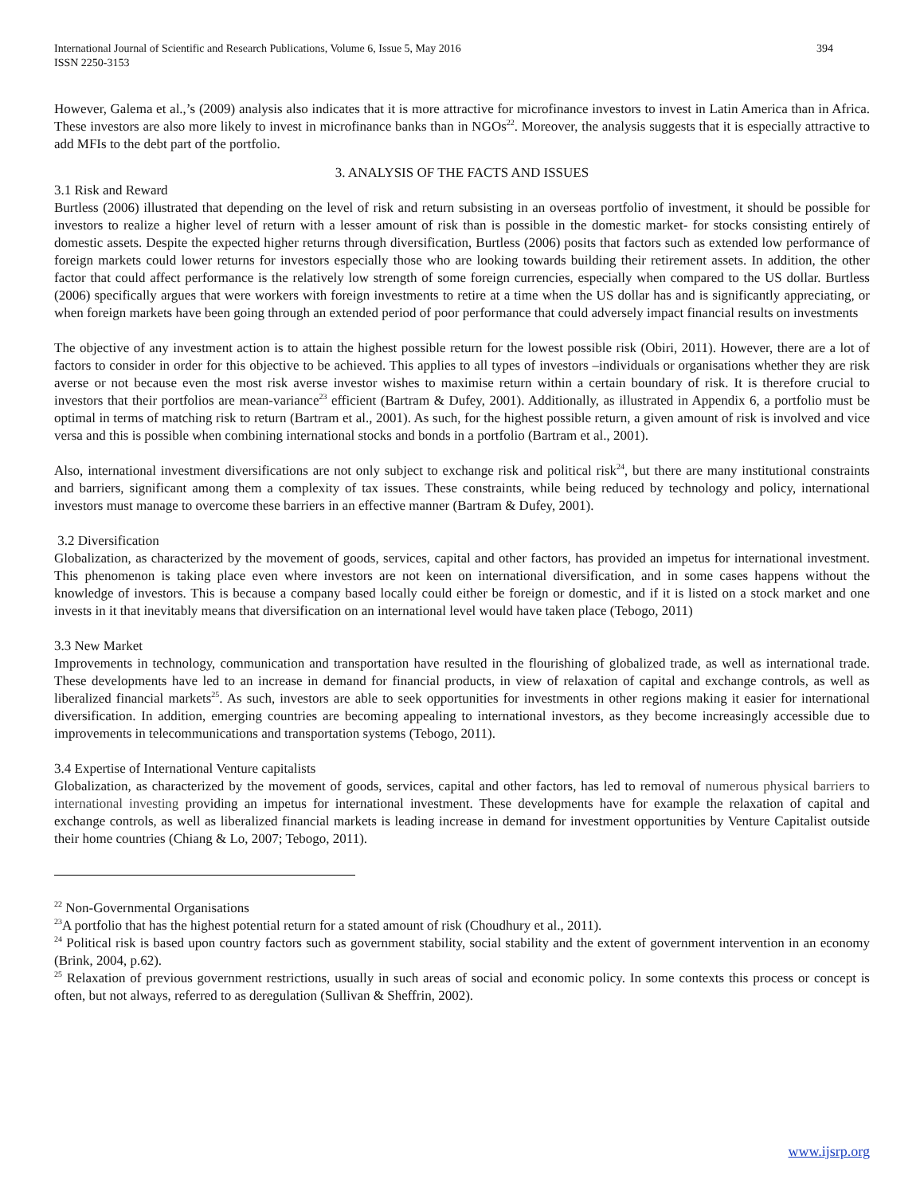International Journal of Scientific and Research Publications, Volume 6, Issue 5, May 2016
ISSN 2250-3153 394
However, Galema et al.,’s (2009) analysis also indicates that it is more attractive for microfinance investors to invest in Latin America than in Africa. These investors are also more likely to invest in microfinance banks than in NGOs<sup>22</sup>. Moreover, the analysis suggests that it is especially attractive to add MFIs to the debt part of the portfolio.
3. ANALYSIS OF THE FACTS AND ISSUES
3.1 Risk and Reward
Burtless (2006) illustrated that depending on the level of risk and return subsisting in an overseas portfolio of investment, it should be possible for investors to realize a higher level of return with a lesser amount of risk than is possible in the domestic market- for stocks consisting entirely of domestic assets. Despite the expected higher returns through diversification, Burtless (2006) posits that factors such as extended low performance of foreign markets could lower returns for investors especially those who are looking towards building their retirement assets. In addition, the other factor that could affect performance is the relatively low strength of some foreign currencies, especially when compared to the US dollar. Burtless (2006) specifically argues that were workers with foreign investments to retire at a time when the US dollar has and is significantly appreciating, or when foreign markets have been going through an extended period of poor performance that could adversely impact financial results on investments
The objective of any investment action is to attain the highest possible return for the lowest possible risk (Obiri, 2011). However, there are a lot of factors to consider in order for this objective to be achieved. This applies to all types of investors –individuals or organisations whether they are risk averse or not because even the most risk averse investor wishes to maximise return within a certain boundary of risk. It is therefore crucial to investors that their portfolios are mean-variance<sup>23</sup> efficient (Bartram & Dufey, 2001). Additionally, as illustrated in Appendix 6, a portfolio must be optimal in terms of matching risk to return (Bartram et al., 2001). As such, for the highest possible return, a given amount of risk is involved and vice versa and this is possible when combining international stocks and bonds in a portfolio (Bartram et al., 2001).
Also, international investment diversifications are not only subject to exchange risk and political risk<sup>24</sup>, but there are many institutional constraints and barriers, significant among them a complexity of tax issues. These constraints, while being reduced by technology and policy, international investors must manage to overcome these barriers in an effective manner (Bartram & Dufey, 2001).
3.2 Diversification
Globalization, as characterized by the movement of goods, services, capital and other factors, has provided an impetus for international investment. This phenomenon is taking place even where investors are not keen on international diversification, and in some cases happens without the knowledge of investors. This is because a company based locally could either be foreign or domestic, and if it is listed on a stock market and one invests in it that inevitably means that diversification on an international level would have taken place (Tebogo, 2011)
3.3 New Market
Improvements in technology, communication and transportation have resulted in the flourishing of globalized trade, as well as international trade. These developments have led to an increase in demand for financial products, in view of relaxation of capital and exchange controls, as well as liberalized financial markets<sup>25</sup>. As such, investors are able to seek opportunities for investments in other regions making it easier for international diversification. In addition, emerging countries are becoming appealing to international investors, as they become increasingly accessible due to improvements in telecommunications and transportation systems (Tebogo, 2011).
3.4 Expertise of International Venture capitalists
Globalization, as characterized by the movement of goods, services, capital and other factors, has led to removal of numerous physical barriers to international investing providing an impetus for international investment. These developments have for example the relaxation of capital and exchange controls, as well as liberalized financial markets is leading increase in demand for investment opportunities by Venture Capitalist outside their home countries (Chiang & Lo, 2007; Tebogo, 2011).
<sup>22</sup> Non-Governmental Organisations
<sup>23</sup> A portfolio that has the highest potential return for a stated amount of risk (Choudhury et al., 2011).
<sup>24</sup> Political risk is based upon country factors such as government stability, social stability and the extent of government intervention in an economy (Brink, 2004, p.62).
<sup>25</sup> Relaxation of previous government restrictions, usually in such areas of social and economic policy. In some contexts this process or concept is often, but not always, referred to as deregulation (Sullivan & Sheffrin, 2002).
www.ijsrp.org